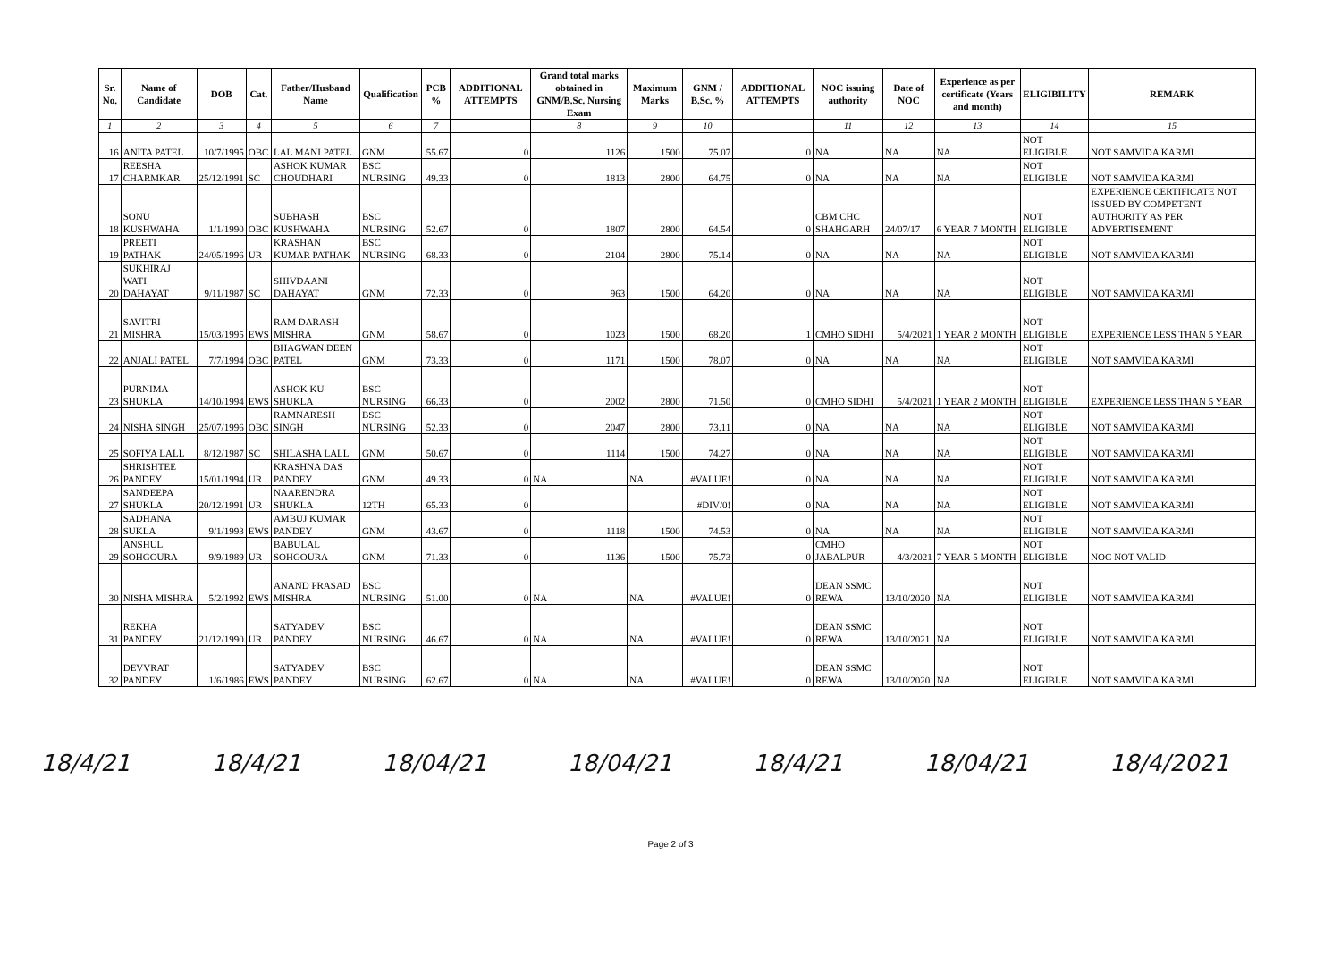| Sr. No. | Name of Candidate | DOB | Cat. | Father/Husband Name | Qualification | PCB % | ADDITIONAL ATTEMPTS | Grand total marks obtained in GNM/B.Sc. Nursing Exam | Maximum Marks | GNM / B.Sc. % | ADDITIONAL ATTEMPTS | NOC issuing authority | Date of NOC | Experience as per certificate (Years and month) | ELIGIBILITY | REMARK |
| --- | --- | --- | --- | --- | --- | --- | --- | --- | --- | --- | --- | --- | --- | --- | --- | --- |
| 1 | 2 | 3 | 4 | 5 | 6 | 7 | | 8 | 9 | 10 | | 11 | 12 | 13 | 14 | 15 |
| 16 | ANITA PATEL | 10/7/1995 | OBC | LAL MANI PATEL | GNM | 55.67 | 0 | 1126 | 1500 | 75.07 | 0 | NA | NA | NA | NOT ELIGIBLE | NOT SAMVIDA KARMI |
| 17 | REESHA CHARMKAR | 25/12/1991 | SC | ASHOK KUMAR CHOUDHARI | BSC NURSING | 49.33 | 0 | 1813 | 2800 | 64.75 | 0 | NA | NA | NA | NOT ELIGIBLE | NOT SAMVIDA KARMI |
| 18 | SONU KUSHWAHA | 1/1/1990 | OBC | SUBHASH KUSHWAHA | BSC NURSING | 52.67 | 0 | 1807 | 2800 | 64.54 | 0 | CBM CHC SHAHGARH | 24/07/17 | 6 YEAR 7 MONTH | NOT ELIGIBLE | EXPERIENCE CERTIFICATE NOT ISSUED BY COMPETENT AUTHORITY AS PER ADVERTISEMENT |
| 19 | PREETI PATHAK | 24/05/1996 | UR | KRASHAN KUMAR PATHAK | BSC NURSING | 68.33 | 0 | 2104 | 2800 | 75.14 | 0 | NA | NA | NA | NOT ELIGIBLE | NOT SAMVIDA KARMI |
| 20 | SUKHIRAJ WATI DAHAYAT | 9/11/1987 | SC | SHIVDAANI DAHAYAT | GNM | 72.33 | 0 | 963 | 1500 | 64.20 | 0 | NA | NA | NA | NOT ELIGIBLE | NOT SAMVIDA KARMI |
| 21 | SAVITRI MISHRA | 15/03/1995 | EWS | RAM DARASH MISHRA | GNM | 58.67 | 0 | 1023 | 1500 | 68.20 | 1 | CMHO SIDHI | 5/4/2021 | 1 YEAR 2 MONTH | NOT ELIGIBLE | EXPERIENCE LESS THAN 5 YEAR |
| 22 | ANJALI PATEL | 7/7/1994 | OBC | BHAGWAN DEEN PATEL | GNM | 73.33 | 0 | 1171 | 1500 | 78.07 | 0 | NA | NA | NA | NOT ELIGIBLE | NOT SAMVIDA KARMI |
| 23 | PURNIMA SHUKLA | 14/10/1994 | EWS | ASHOK KU SHUKLA | BSC NURSING | 66.33 | 0 | 2002 | 2800 | 71.50 | 0 | CMHO SIDHI | 5/4/2021 | 1 YEAR 2 MONTH | NOT ELIGIBLE | EXPERIENCE LESS THAN 5 YEAR |
| 24 | NISHA SINGH | 25/07/1996 | OBC | RAMNARESH SINGH | BSC NURSING | 52.33 | 0 | 2047 | 2800 | 73.11 | 0 | NA | NA | NA | NOT ELIGIBLE | NOT SAMVIDA KARMI |
| 25 | SOFIYA LALL | 8/12/1987 | SC | SHILASHA LALL | GNM | 50.67 | 0 | 1114 | 1500 | 74.27 | 0 | NA | NA | NA | NOT ELIGIBLE | NOT SAMVIDA KARMI |
| 26 | SHRISHTEE PANDEY | 15/01/1994 | UR | KRASHNA DAS PANDEY | GNM | 49.33 | 0 | NA | NA | #VALUE! | 0 | NA | NA | NA | NOT ELIGIBLE | NOT SAMVIDA KARMI |
| 27 | SANDEEPA SHUKLA | 20/12/1991 | UR | NAARENDRA SHUKLA | 12TH | 65.33 | 0 | | | #DIV/0! | 0 | NA | NA | NA | NOT ELIGIBLE | NOT SAMVIDA KARMI |
| 28 | SADHANA SUKLA | 9/1/1993 | EWS | AMBUJ KUMAR PANDEY | GNM | 43.67 | 0 | 1118 | 1500 | 74.53 | 0 | NA | NA | NA | NOT ELIGIBLE | NOT SAMVIDA KARMI |
| 29 | ANSHUL SOHGOURA | 9/9/1989 | UR | BABULAL SOHGOURA | GNM | 71.33 | 0 | 1136 | 1500 | 75.73 | 0 | CMHO JABALPUR | 4/3/2021 | 7 YEAR 5 MONTH | NOT ELIGIBLE | NOC NOT VALID |
| 30 | NISHA MISHRA | 5/2/1992 | EWS | ANAND PRASAD MISHRA | BSC NURSING | 51.00 | 0 | NA | NA | #VALUE! | 0 | DEAN SSMC REWA | 13/10/2020 | NA | NOT ELIGIBLE | NOT SAMVIDA KARMI |
| 31 | REKHA PANDEY | 21/12/1990 | UR | SATYADEV PANDEY | BSC NURSING | 46.67 | 0 | NA | NA | #VALUE! | 0 | DEAN SSMC REWA | 13/10/2021 | NA | NOT ELIGIBLE | NOT SAMVIDA KARMI |
| 32 | DEVVRAT PANDEY | 1/6/1986 | EWS | SATYADEV PANDEY | BSC NURSING | 62.67 | 0 | NA | NA | #VALUE! | 0 | DEAN SSMC REWA | 13/10/2020 | NA | NOT ELIGIBLE | NOT SAMVIDA KARMI |
18/4/21 18/4/21 18/04/21 18/04/21 18/4/21 18/04/21 18/4/2021
Page 2 of 3